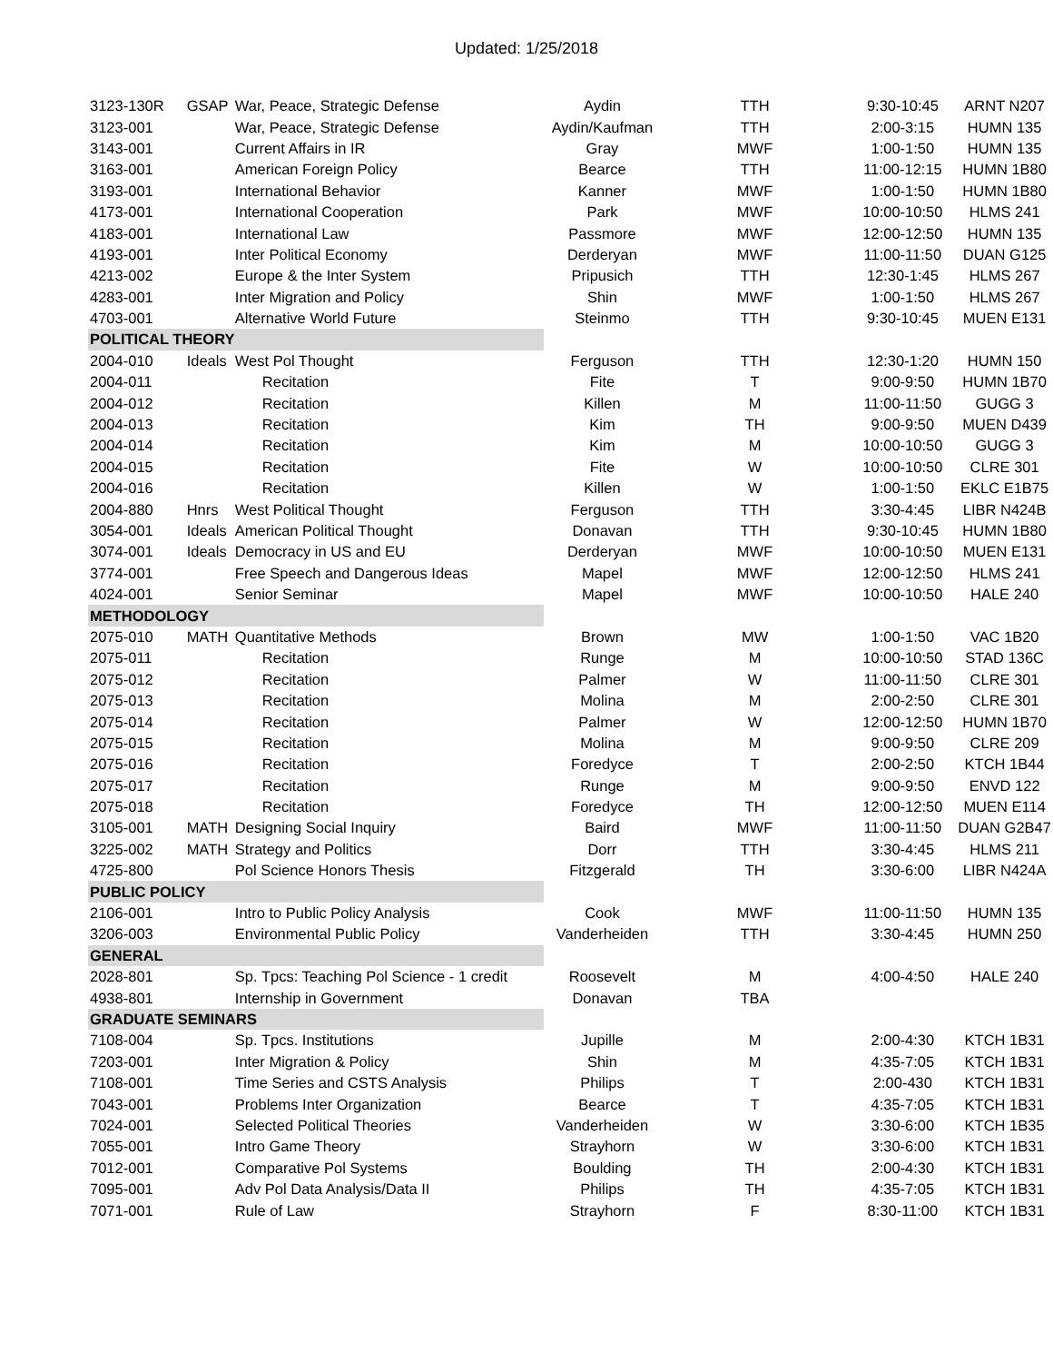Updated: 1/25/2018
| 3123-130R | GSAP | War, Peace, Strategic Defense | Aydin | TTH | 9:30-10:45 | ARNT N207 |
| 3123-001 | | War, Peace, Strategic Defense | Aydin/Kaufman | TTH | 2:00-3:15 | HUMN 135 |
| 3143-001 | | Current Affairs in IR | Gray | MWF | 1:00-1:50 | HUMN 135 |
| 3163-001 | | American Foreign Policy | Bearce | TTH | 11:00-12:15 | HUMN 1B80 |
| 3193-001 | | International Behavior | Kanner | MWF | 1:00-1:50 | HUMN 1B80 |
| 4173-001 | | International Cooperation | Park | MWF | 10:00-10:50 | HLMS 241 |
| 4183-001 | | International Law | Passmore | MWF | 12:00-12:50 | HUMN 135 |
| 4193-001 | | Inter Political Economy | Derderyan | MWF | 11:00-11:50 | DUAN G125 |
| 4213-002 | | Europe & the Inter System | Pripusich | TTH | 12:30-1:45 | HLMS 267 |
| 4283-001 | | Inter Migration and Policy | Shin | MWF | 1:00-1:50 | HLMS 267 |
| 4703-001 | | Alternative World Future | Steinmo | TTH | 9:30-10:45 | MUEN E131 |
| POLITICAL THEORY | | | | | | |
| 2004-010 | Ideals | West Pol Thought | Ferguson | TTH | 12:30-1:20 | HUMN 150 |
| 2004-011 | | Recitation | Fite | T | 9:00-9:50 | HUMN 1B70 |
| 2004-012 | | Recitation | Killen | M | 11:00-11:50 | GUGG 3 |
| 2004-013 | | Recitation | Kim | TH | 9:00-9:50 | MUEN D439 |
| 2004-014 | | Recitation | Kim | M | 10:00-10:50 | GUGG 3 |
| 2004-015 | | Recitation | Fite | W | 10:00-10:50 | CLRE 301 |
| 2004-016 | | Recitation | Killen | W | 1:00-1:50 | EKLC E1B75 |
| 2004-880 | Hnrs | West Political Thought | Ferguson | TTH | 3:30-4:45 | LIBR N424B |
| 3054-001 | Ideals | American Political Thought | Donavan | TTH | 9:30-10:45 | HUMN 1B80 |
| 3074-001 | Ideals | Democracy in US and EU | Derderyan | MWF | 10:00-10:50 | MUEN E131 |
| 3774-001 | | Free Speech and Dangerous Ideas | Mapel | MWF | 12:00-12:50 | HLMS 241 |
| 4024-001 | | Senior Seminar | Mapel | MWF | 10:00-10:50 | HALE 240 |
| METHODOLOGY | | | | | | |
| 2075-010 | MATH | Quantitative Methods | Brown | MW | 1:00-1:50 | VAC 1B20 |
| 2075-011 | | Recitation | Runge | M | 10:00-10:50 | STAD 136C |
| 2075-012 | | Recitation | Palmer | W | 11:00-11:50 | CLRE 301 |
| 2075-013 | | Recitation | Molina | M | 2:00-2:50 | CLRE 301 |
| 2075-014 | | Recitation | Palmer | W | 12:00-12:50 | HUMN 1B70 |
| 2075-015 | | Recitation | Molina | M | 9:00-9:50 | CLRE 209 |
| 2075-016 | | Recitation | Foredyce | T | 2:00-2:50 | KTCH 1B44 |
| 2075-017 | | Recitation | Runge | M | 9:00-9:50 | ENVD 122 |
| 2075-018 | | Recitation | Foredyce | TH | 12:00-12:50 | MUEN E114 |
| 3105-001 | MATH | Designing Social Inquiry | Baird | MWF | 11:00-11:50 | DUAN G2B47 |
| 3225-002 | MATH | Strategy and Politics | Dorr | TTH | 3:30-4:45 | HLMS 211 |
| 4725-800 | | Pol Science Honors Thesis | Fitzgerald | TH | 3:30-6:00 | LIBR N424A |
| PUBLIC POLICY | | | | | | |
| 2106-001 | | Intro to Public Policy Analysis | Cook | MWF | 11:00-11:50 | HUMN 135 |
| 3206-003 | | Environmental Public Policy | Vanderheiden | TTH | 3:30-4:45 | HUMN 250 |
| GENERAL | | | | | | |
| 2028-801 | | Sp. Tpcs: Teaching Pol Science - 1 credit | Roosevelt | M | 4:00-4:50 | HALE 240 |
| 4938-801 | | Internship in Government | Donavan | TBA | | |
| GRADUATE SEMINARS | | | | | | |
| 7108-004 | | Sp. Tpcs. Institutions | Jupille | M | 2:00-4:30 | KTCH 1B31 |
| 7203-001 | | Inter Migration & Policy | Shin | M | 4:35-7:05 | KTCH 1B31 |
| 7108-001 | | Time Series and CSTS Analysis | Philips | T | 2:00-430 | KTCH 1B31 |
| 7043-001 | | Problems Inter Organization | Bearce | T | 4:35-7:05 | KTCH 1B31 |
| 7024-001 | | Selected Political Theories | Vanderheiden | W | 3:30-6:00 | KTCH 1B35 |
| 7055-001 | | Intro Game Theory | Strayhorn | W | 3:30-6:00 | KTCH 1B31 |
| 7012-001 | | Comparative Pol Systems | Boulding | TH | 2:00-4:30 | KTCH 1B31 |
| 7095-001 | | Adv Pol Data Analysis/Data II | Philips | TH | 4:35-7:05 | KTCH 1B31 |
| 7071-001 | | Rule of Law | Strayhorn | F | 8:30-11:00 | KTCH 1B31 |